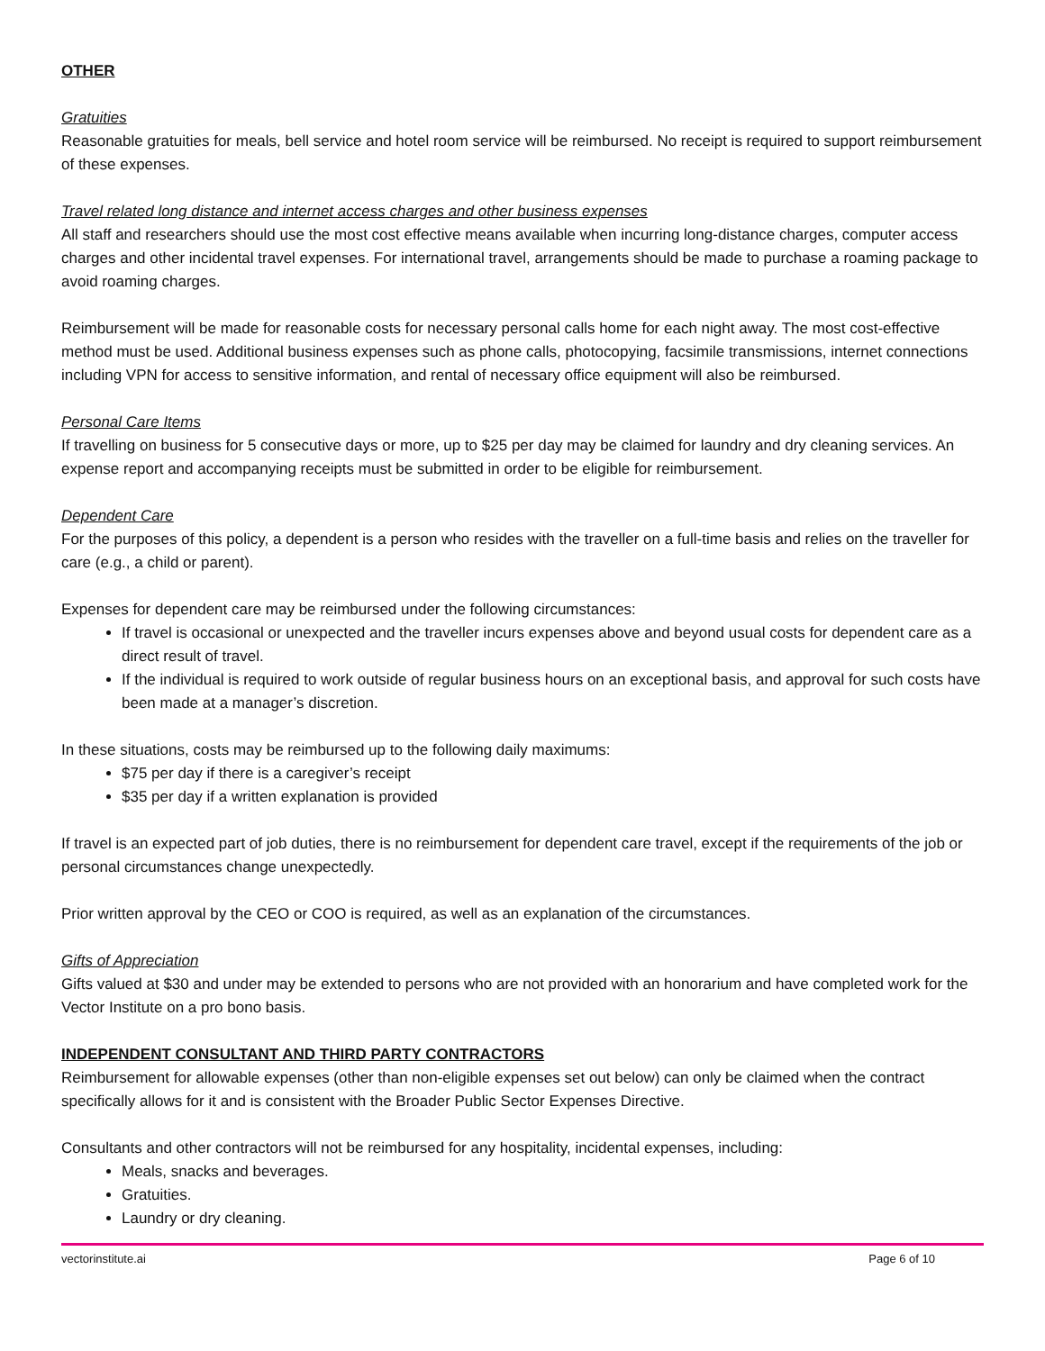OTHER
Gratuities
Reasonable gratuities for meals, bell service and hotel room service will be reimbursed. No receipt is required to support reimbursement of these expenses.
Travel related long distance and internet access charges and other business expenses
All staff and researchers should use the most cost effective means available when incurring long-distance charges, computer access charges and other incidental travel expenses. For international travel, arrangements should be made to purchase a roaming package to avoid roaming charges.
Reimbursement will be made for reasonable costs for necessary personal calls home for each night away. The most cost-effective method must be used. Additional business expenses such as phone calls, photocopying, facsimile transmissions, internet connections including VPN for access to sensitive information, and rental of necessary office equipment will also be reimbursed.
Personal Care Items
If travelling on business for 5 consecutive days or more, up to $25 per day may be claimed for laundry and dry cleaning services. An expense report and accompanying receipts must be submitted in order to be eligible for reimbursement.
Dependent Care
For the purposes of this policy, a dependent is a person who resides with the traveller on a full-time basis and relies on the traveller for care (e.g., a child or parent).
Expenses for dependent care may be reimbursed under the following circumstances:
If travel is occasional or unexpected and the traveller incurs expenses above and beyond usual costs for dependent care as a direct result of travel.
If the individual is required to work outside of regular business hours on an exceptional basis, and approval for such costs have been made at a manager’s discretion.
In these situations, costs may be reimbursed up to the following daily maximums:
$75 per day if there is a caregiver’s receipt
$35 per day if a written explanation is provided
If travel is an expected part of job duties, there is no reimbursement for dependent care travel, except if the requirements of the job or personal circumstances change unexpectedly.
Prior written approval by the CEO or COO is required, as well as an explanation of the circumstances.
Gifts of Appreciation
Gifts valued at $30 and under may be extended to persons who are not provided with an honorarium and have completed work for the Vector Institute on a pro bono basis.
INDEPENDENT CONSULTANT AND THIRD PARTY CONTRACTORS
Reimbursement for allowable expenses (other than non-eligible expenses set out below) can only be claimed when the contract specifically allows for it and is consistent with the Broader Public Sector Expenses Directive.
Consultants and other contractors will not be reimbursed for any hospitality, incidental expenses, including:
Meals, snacks and beverages.
Gratuities.
Laundry or dry cleaning.
vectorinstitute.ai Page 6 of 10